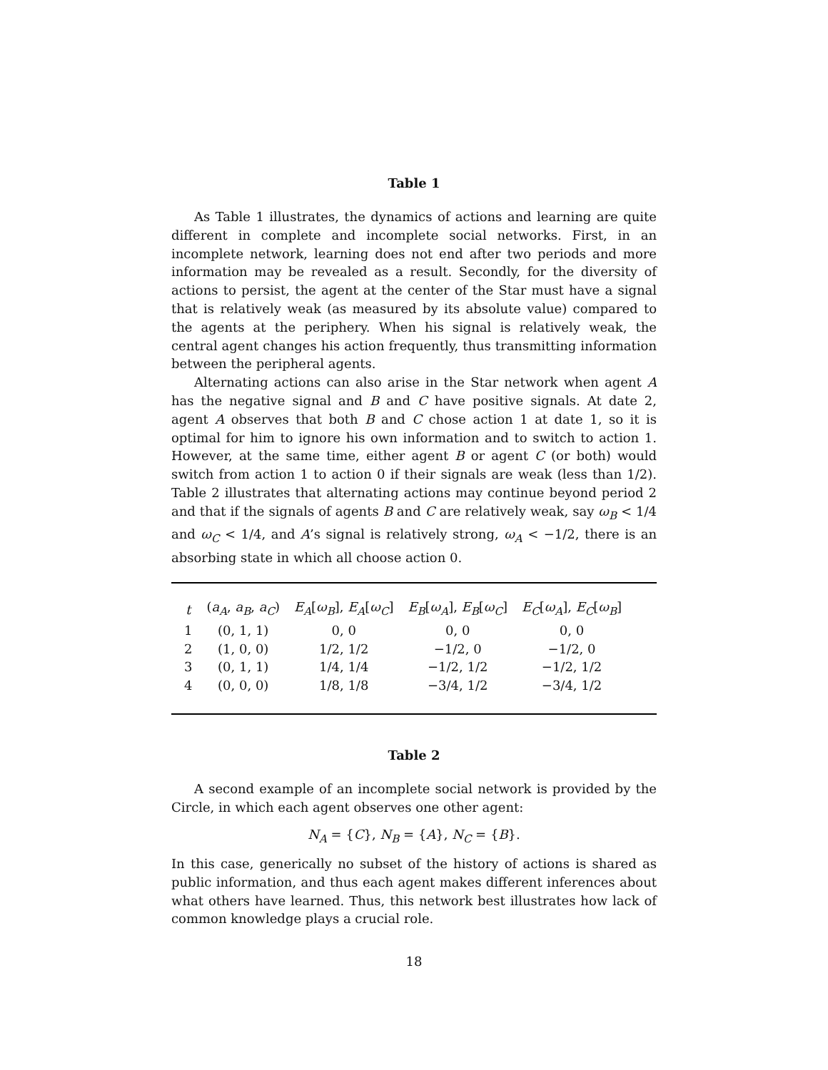Table 1
As Table 1 illustrates, the dynamics of actions and learning are quite different in complete and incomplete social networks. First, in an incomplete network, learning does not end after two periods and more information may be revealed as a result. Secondly, for the diversity of actions to persist, the agent at the center of the Star must have a signal that is relatively weak (as measured by its absolute value) compared to the agents at the periphery. When his signal is relatively weak, the central agent changes his action frequently, thus transmitting information between the peripheral agents.
Alternating actions can also arise in the Star network when agent A has the negative signal and B and C have positive signals. At date 2, agent A observes that both B and C chose action 1 at date 1, so it is optimal for him to ignore his own information and to switch to action 1. However, at the same time, either agent B or agent C (or both) would switch from action 1 to action 0 if their signals are weak (less than 1/2). Table 2 illustrates that alternating actions may continue beyond period 2 and that if the signals of agents B and C are relatively weak, say ω<sub>B</sub> < 1/4 and ω<sub>C</sub> < 1/4, and A’s signal is relatively strong, ω<sub>A</sub> < −1/2, there is an absorbing state in which all choose action 0.
| t | ( a<sub>A</sub> , a<sub>B</sub> , a<sub>C</sub> ) | E<sub>A</sub> [ ω<sub>B</sub> ], E<sub>A</sub> [ ω<sub>C</sub> ] | E<sub>B</sub> [ ω<sub>A</sub> ], E<sub>B</sub> [ ω<sub>C</sub> ] | E<sub>C</sub> [ ω<sub>A</sub> ], E<sub>C</sub> [ ω<sub>B</sub> ] |
| --- | --- | --- | --- | --- |
| 1 | (0, 1, 1) | 0, 0 | 0, 0 | 0, 0 |
| 2 | (1, 0, 0) | 1/2, 1/2 | −1/2, 0 | −1/2, 0 |
| 3 | (0, 1, 1) | 1/4, 1/4 | −1/2, 1/2 | −1/2, 1/2 |
| 4 | (0, 0, 0) | 1/8, 1/8 | −3/4, 1/2 | −3/4, 1/2 |
Table 2
A second example of an incomplete social network is provided by the Circle, in which each agent observes one other agent:
N<sub>A</sub> = {C}, N<sub>B</sub> = {A}, N<sub>C</sub> = {B}.
In this case, generically no subset of the history of actions is shared as public information, and thus each agent makes different inferences about what others have learned. Thus, this network best illustrates how lack of common knowledge plays a crucial role.
18